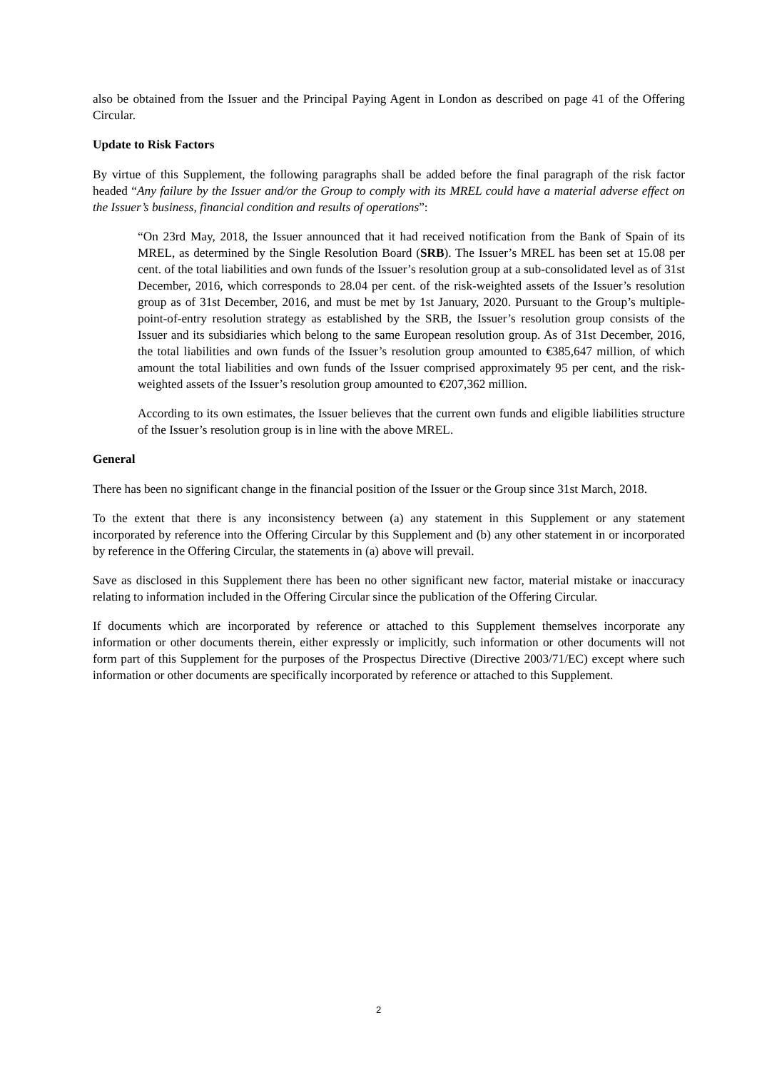also be obtained from the Issuer and the Principal Paying Agent in London as described on page 41 of the Offering Circular.
Update to Risk Factors
By virtue of this Supplement, the following paragraphs shall be added before the final paragraph of the risk factor headed “Any failure by the Issuer and/or the Group to comply with its MREL could have a material adverse effect on the Issuer’s business, financial condition and results of operations”:
“On 23rd May, 2018, the Issuer announced that it had received notification from the Bank of Spain of its MREL, as determined by the Single Resolution Board (SRB). The Issuer’s MREL has been set at 15.08 per cent. of the total liabilities and own funds of the Issuer’s resolution group at a sub-consolidated level as of 31st December, 2016, which corresponds to 28.04 per cent. of the risk-weighted assets of the Issuer’s resolution group as of 31st December, 2016, and must be met by 1st January, 2020. Pursuant to the Group’s multiple-point-of-entry resolution strategy as established by the SRB, the Issuer’s resolution group consists of the Issuer and its subsidiaries which belong to the same European resolution group. As of 31st December, 2016, the total liabilities and own funds of the Issuer’s resolution group amounted to €385,647 million, of which amount the total liabilities and own funds of the Issuer comprised approximately 95 per cent, and the risk-weighted assets of the Issuer’s resolution group amounted to €207,362 million.
According to its own estimates, the Issuer believes that the current own funds and eligible liabilities structure of the Issuer’s resolution group is in line with the above MREL.
General
There has been no significant change in the financial position of the Issuer or the Group since 31st March, 2018.
To the extent that there is any inconsistency between (a) any statement in this Supplement or any statement incorporated by reference into the Offering Circular by this Supplement and (b) any other statement in or incorporated by reference in the Offering Circular, the statements in (a) above will prevail.
Save as disclosed in this Supplement there has been no other significant new factor, material mistake or inaccuracy relating to information included in the Offering Circular since the publication of the Offering Circular.
If documents which are incorporated by reference or attached to this Supplement themselves incorporate any information or other documents therein, either expressly or implicitly, such information or other documents will not form part of this Supplement for the purposes of the Prospectus Directive (Directive 2003/71/EC) except where such information or other documents are specifically incorporated by reference or attached to this Supplement.
2